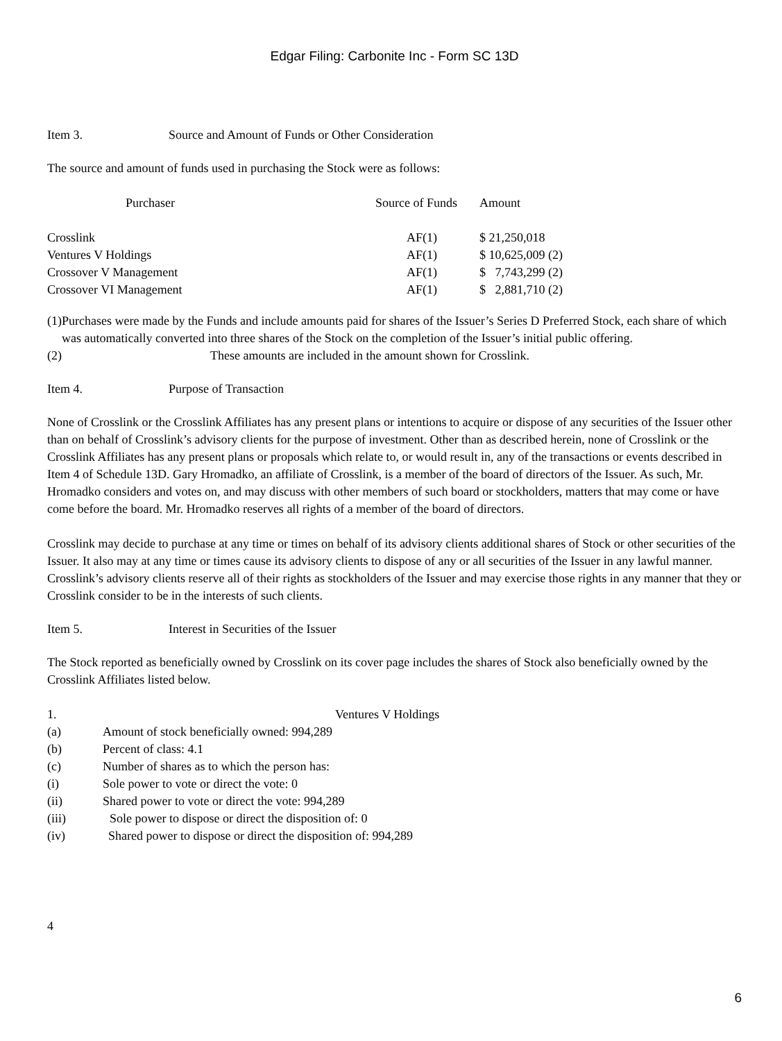Edgar Filing: Carbonite Inc - Form SC 13D
Item 3. Source and Amount of Funds or Other Consideration
The source and amount of funds used in purchasing the Stock were as follows:
| Purchaser | Source of Funds | Amount |
| --- | --- | --- |
| Crosslink | AF(1) | $ 21,250,018 |
| Ventures V Holdings | AF(1) | $ 10,625,009 (2) |
| Crossover V Management | AF(1) | $ 7,743,299 (2) |
| Crossover VI Management | AF(1) | $ 2,881,710 (2) |
(1) Purchases were made by the Funds and include amounts paid for shares of the Issuer’s Series D Preferred Stock, each share of which was automatically converted into three shares of the Stock on the completion of the Issuer’s initial public offering.
(2) These amounts are included in the amount shown for Crosslink.
Item 4. Purpose of Transaction
None of Crosslink or the Crosslink Affiliates has any present plans or intentions to acquire or dispose of any securities of the Issuer other than on behalf of Crosslink’s advisory clients for the purpose of investment. Other than as described herein, none of Crosslink or the Crosslink Affiliates has any present plans or proposals which relate to, or would result in, any of the transactions or events described in Item 4 of Schedule 13D. Gary Hromadko, an affiliate of Crosslink, is a member of the board of directors of the Issuer. As such, Mr. Hromadko considers and votes on, and may discuss with other members of such board or stockholders, matters that may come or have come before the board. Mr. Hromadko reserves all rights of a member of the board of directors.
Crosslink may decide to purchase at any time or times on behalf of its advisory clients additional shares of Stock or other securities of the Issuer. It also may at any time or times cause its advisory clients to dispose of any or all securities of the Issuer in any lawful manner. Crosslink’s advisory clients reserve all of their rights as stockholders of the Issuer and may exercise those rights in any manner that they or Crosslink consider to be in the interests of such clients.
Item 5. Interest in Securities of the Issuer
The Stock reported as beneficially owned by Crosslink on its cover page includes the shares of Stock also beneficially owned by the Crosslink Affiliates listed below.
1. Ventures V Holdings
(a) Amount of stock beneficially owned: 994,289
(b) Percent of class: 4.1
(c) Number of shares as to which the person has:
(i) Sole power to vote or direct the vote: 0
(ii) Shared power to vote or direct the vote: 994,289
(iii) Sole power to dispose or direct the disposition of: 0
(iv) Shared power to dispose or direct the disposition of: 994,289
4
6